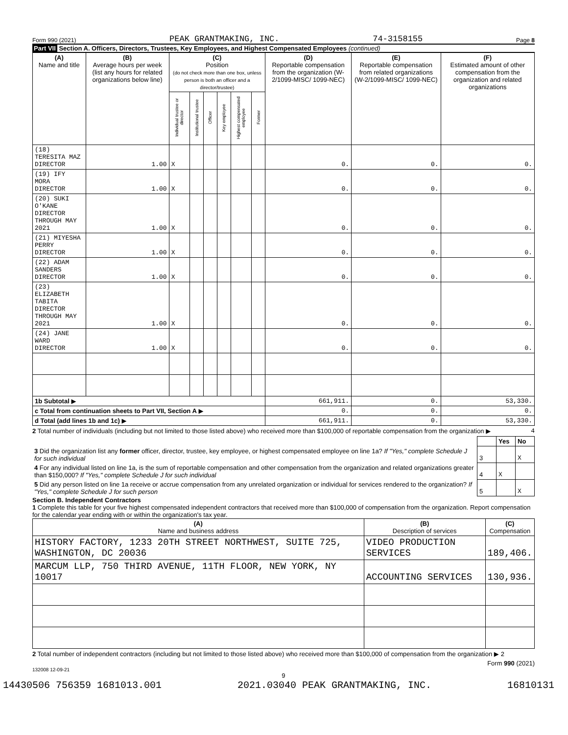Form 990 (2021) PEAK GRANTMAKING, INC. 74-3158155 Page 8
Part VII Section A. Officers, Directors, Trustees, Key Employees, and Highest Compensated Employees (continued)
| (A) Name and title | (B) Average hours per week (list any hours for related organizations below line) | (C) Position (do not check more than one box, unless person is both an officer and a director/trustee) | | | | | | (D) Reportable compensation from the organization (W-2/1099-MISC/ 1099-NEC) | (E) Reportable compensation from related organizations (W-2/1099-MISC/ 1099-NEC) | (F) Estimated amount of other compensation from the organization and related organizations |
| --- | --- | --- | --- | --- | --- | --- | --- | --- | --- | --- |
| | | Individual trustee or director | Institutional trustee | Officer | Key employee | Highest compensated employee | Former | | | |
| (18) TERESITA MAZ DIRECTOR | 1.00 | X | | | | | | 0. | 0. | 0. |
| (19) IFY MORA DIRECTOR | 1.00 | X | | | | | | 0. | 0. | 0. |
| (20) SUKI O'KANE DIRECTOR THROUGH MAY 2021 | 1.00 | X | | | | | | 0. | 0. | 0. |
| (21) MIYESHA PERRY DIRECTOR | 1.00 | X | | | | | | 0. | 0. | 0. |
| (22) ADAM SANDERS DIRECTOR | 1.00 | X | | | | | | 0. | 0. | 0. |
| (23) ELIZABETH TABITA DIRECTOR THROUGH MAY 2021 | 1.00 | X | | | | | | 0. | 0. | 0. |
| (24) JANE WARD DIRECTOR | 1.00 | X | | | | | | 0. | 0. | 0. |
| 1b Subtotal ▶ | | | | | | | | 661,911. | 0. | 53,330. |
| c Total from continuation sheets to Part VII, Section A ▶ | | | | | | | | 0. | 0. | 0. |
| d Total (add lines 1b and 1c) ▶ | | | | | | | | 661,911. | 0. | 53,330. |
2 Total number of individuals (including but not limited to those listed above) who received more than $100,000 of reportable compensation from the organization ▶ 4
| | | Yes | No |
| 3 Did the organization list any former officer, director, trustee, key employee, or highest compensated employee on line 1a? If "Yes," complete Schedule J for such individual | 3 | | X |
| 4 For any individual listed on line 1a, is the sum of reportable compensation and other compensation from the organization and related organizations greater than $150,000? If "Yes," complete Schedule J for such individual | 4 | X | |
| 5 Did any person listed on line 1a receive or accrue compensation from any unrelated organization or individual for services rendered to the organization? If "Yes," complete Schedule J for such person | 5 | | X |
Section B. Independent Contractors
1 Complete this table for your five highest compensated independent contractors that received more than $100,000 of compensation from the organization. Report compensation for the calendar year ending with or within the organization's tax year.
| (A) Name and business address | (B) Description of services | (C) Compensation |
| --- | --- | --- |
| HISTORY FACTORY, 1233 20TH STREET NORTHWEST, SUITE 725, WASHINGTON, DC 20036 | VIDEO PRODUCTION SERVICES | 189,406. |
| MARCUM LLP, 750 THIRD AVENUE, 11TH FLOOR, NEW YORK, NY 10017 | ACCOUNTING SERVICES | 130,936. |
2 Total number of independent contractors (including but not limited to those listed above) who received more than $100,000 of compensation from the organization ▶ 2
Form 990 (2021)
132008 12-09-21
9
14430506 756359 1681013.001 2021.03040 PEAK GRANTMAKING, INC. 16810131